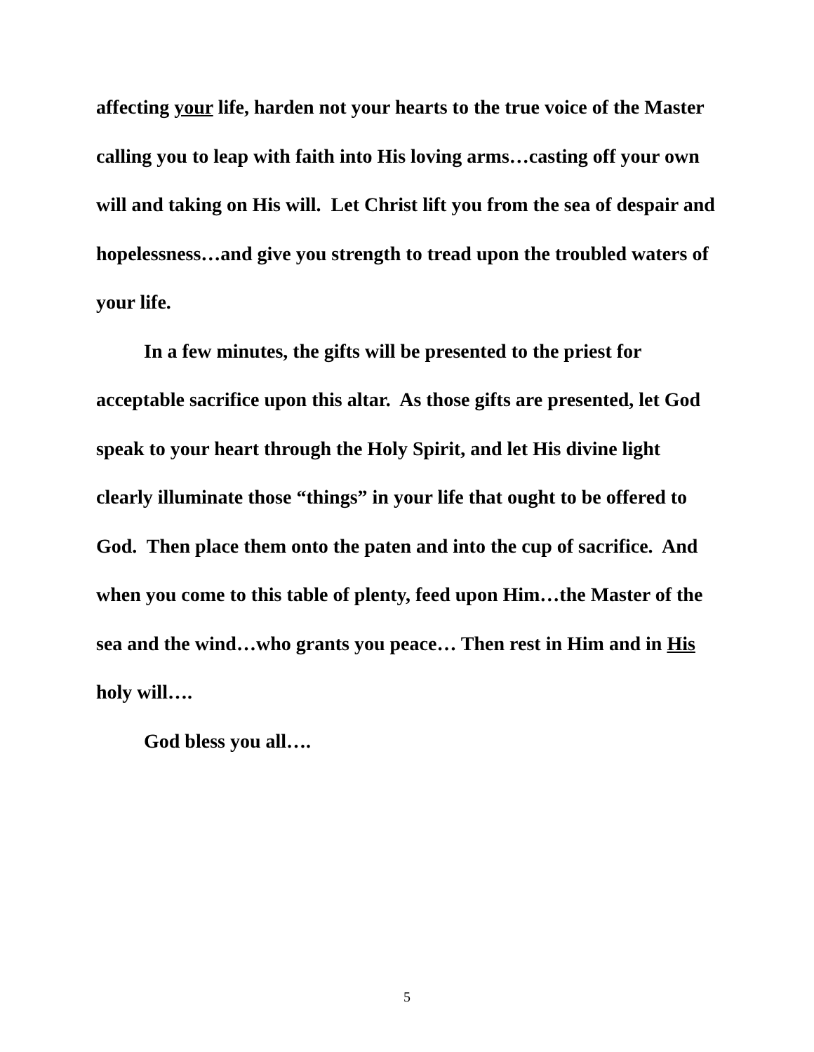affecting your life, harden not your hearts to the true voice of the Master calling you to leap with faith into His loving arms…casting off your own will and taking on His will. Let Christ lift you from the sea of despair and hopelessness…and give you strength to tread upon the troubled waters of your life.
In a few minutes, the gifts will be presented to the priest for acceptable sacrifice upon this altar. As those gifts are presented, let God speak to your heart through the Holy Spirit, and let His divine light clearly illuminate those “things” in your life that ought to be offered to God. Then place them onto the paten and into the cup of sacrifice. And when you come to this table of plenty, feed upon Him…the Master of the sea and the wind…who grants you peace… Then rest in Him and in His holy will….
God bless you all….
5